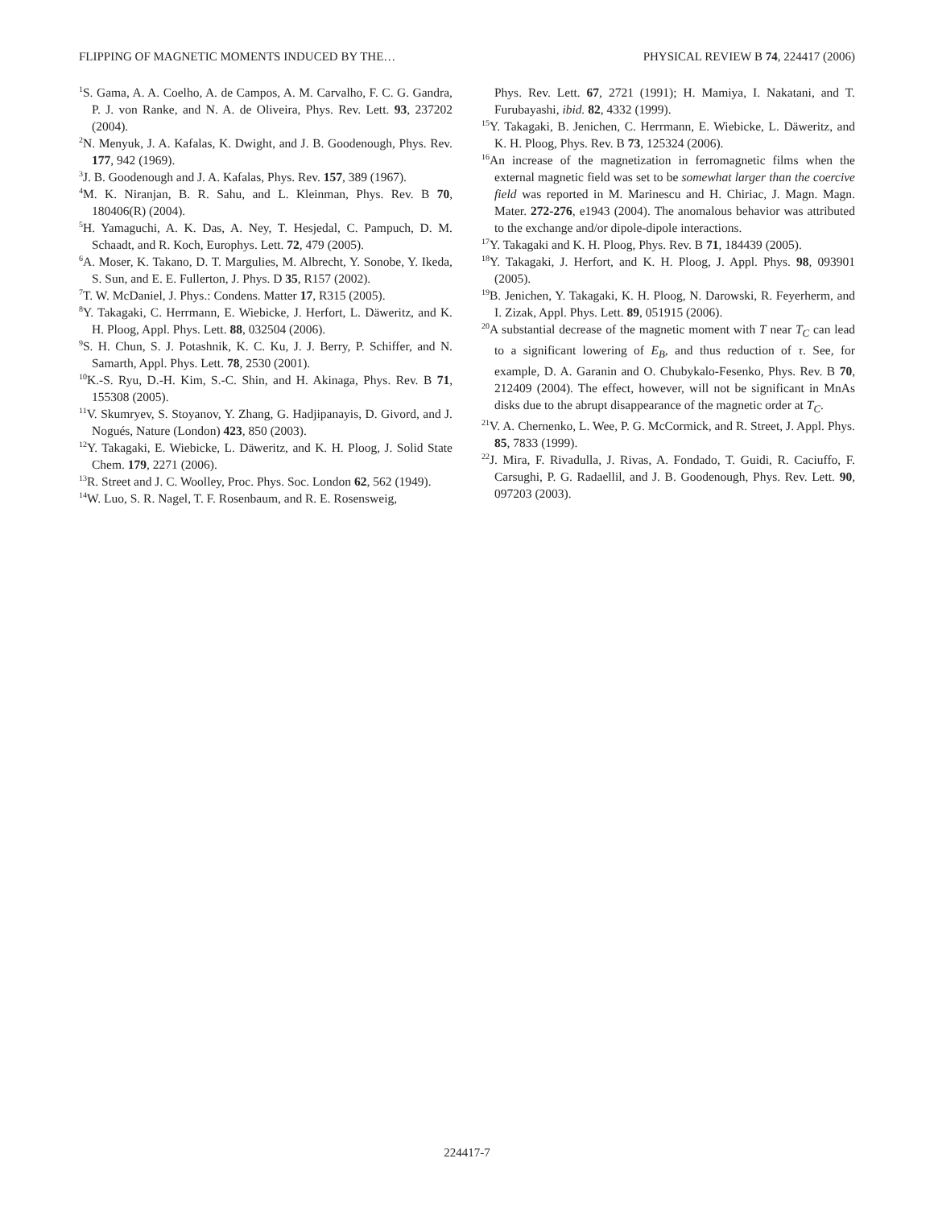FLIPPING OF MAGNETIC MOMENTS INDUCED BY THE… PHYSICAL REVIEW B 74, 224417 (2006)
<sup>1</sup> S. Gama, A. A. Coelho, A. de Campos, A. M. Carvalho, F. C. G. Gandra, P. J. von Ranke, and N. A. de Oliveira, Phys. Rev. Lett. 93, 237202 (2004).
<sup>2</sup> N. Menyuk, J. A. Kafalas, K. Dwight, and J. B. Goodenough, Phys. Rev. 177, 942 (1969).
<sup>3</sup> J. B. Goodenough and J. A. Kafalas, Phys. Rev. 157, 389 (1967).
<sup>4</sup> M. K. Niranjan, B. R. Sahu, and L. Kleinman, Phys. Rev. B 70, 180406(R) (2004).
<sup>5</sup>H. Yamaguchi, A. K. Das, A. Ney, T. Hesjedal, C. Pampuch, D. M. Schaadt, and R. Koch, Europhys. Lett. 72, 479 (2005).
<sup>6</sup> A. Moser, K. Takano, D. T. Margulies, M. Albrecht, Y. Sonobe, Y. Ikeda, S. Sun, and E. E. Fullerton, J. Phys. D 35, R157 (2002).
<sup>7</sup> T. W. McDaniel, J. Phys.: Condens. Matter 17, R315 (2005).
<sup>8</sup> Y. Takagaki, C. Herrmann, E. Wiebicke, J. Herfort, L. Däweritz, and K. H. Ploog, Appl. Phys. Lett. 88, 032504 (2006).
<sup>9</sup> S. H. Chun, S. J. Potashnik, K. C. Ku, J. J. Berry, P. Schiffer, and N. Samarth, Appl. Phys. Lett. 78, 2530 (2001).
<sup>10</sup> K.-S. Ryu, D.-H. Kim, S.-C. Shin, and H. Akinaga, Phys. Rev. B 71, 155308 (2005).
<sup>11</sup> V. Skumryev, S. Stoyanov, Y. Zhang, G. Hadjipanayis, D. Givord, and J. Nogués, Nature (London) 423, 850 (2003).
<sup>12</sup> Y. Takagaki, E. Wiebicke, L. Däweritz, and K. H. Ploog, J. Solid State Chem. 179, 2271 (2006).
<sup>13</sup> R. Street and J. C. Woolley, Proc. Phys. Soc. London 62, 562 (1949).
<sup>14</sup> W. Luo, S. R. Nagel, T. F. Rosenbaum, and R. E. Rosensweig,
Phys. Rev. Lett. 67, 2721 (1991); H. Mamiya, I. Nakatani, and T. Furubayashi, ibid. 82, 4332 (1999).
<sup>15</sup> Y. Takagaki, B. Jenichen, C. Herrmann, E. Wiebicke, L. Däweritz, and K. H. Ploog, Phys. Rev. B 73, 125324 (2006).
<sup>16</sup> An increase of the magnetization in ferromagnetic films when the external magnetic field was set to be somewhat larger than the coercive field was reported in M. Marinescu and H. Chiriac, J. Magn. Magn. Mater. 272-276, e1943 (2004). The anomalous behavior was attributed to the exchange and/or dipole-dipole interactions.
<sup>17</sup> Y. Takagaki and K. H. Ploog, Phys. Rev. B 71, 184439 (2005).
<sup>18</sup> Y. Takagaki, J. Herfort, and K. H. Ploog, J. Appl. Phys. 98, 093901 (2005).
<sup>19</sup>B. Jenichen, Y. Takagaki, K. H. Ploog, N. Darowski, R. Feyerherm, and I. Zizak, Appl. Phys. Lett. 89, 051915 (2006).
<sup>20</sup> A substantial decrease of the magnetic moment with T near T<sub>C</sub> can lead to a significant lowering of E<sub>B</sub>, and thus reduction of τ. See, for example, D. A. Garanin and O. Chubykalo-Fesenko, Phys. Rev. B 70, 212409 (2004). The effect, however, will not be significant in MnAs disks due to the abrupt disappearance of the magnetic order at T<sub>C</sub>.
<sup>21</sup> V. A. Chernenko, L. Wee, P. G. McCormick, and R. Street, J. Appl. Phys. 85, 7833 (1999).
<sup>22</sup> J. Mira, F. Rivadulla, J. Rivas, A. Fondado, T. Guidi, R. Caciuffo, F. Carsughi, P. G. Radaellil, and J. B. Goodenough, Phys. Rev. Lett. 90, 097203 (2003).
224417-7